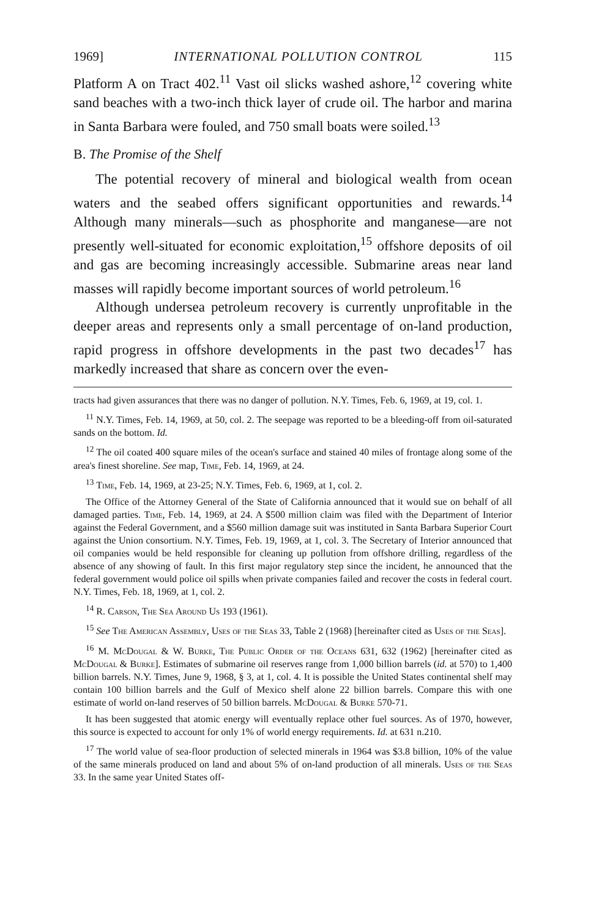1969] INTERNATIONAL POLLUTION CONTROL 115
Platform A on Tract 402.<sup>11</sup> Vast oil slicks washed ashore,<sup>12</sup> covering white sand beaches with a two-inch thick layer of crude oil. The harbor and marina in Santa Barbara were fouled, and 750 small boats were soiled.<sup>13</sup>
B. The Promise of the Shelf
The potential recovery of mineral and biological wealth from ocean waters and the seabed offers significant opportunities and rewards.<sup>14</sup> Although many minerals—such as phosphorite and manganese—are not presently well-situated for economic exploitation,<sup>15</sup> offshore deposits of oil and gas are becoming increasingly accessible. Submarine areas near land masses will rapidly become important sources of world petroleum.<sup>16</sup>
Although undersea petroleum recovery is currently unprofitable in the deeper areas and represents only a small percentage of on-land production, rapid progress in offshore developments in the past two decades<sup>17</sup> has markedly increased that share as concern over the even-
tracts had given assurances that there was no danger of pollution. N.Y. Times, Feb. 6, 1969, at 19, col. 1.
<sup>11</sup> N.Y. Times, Feb. 14, 1969, at 50, col. 2. The seepage was reported to be a bleeding-off from oil-saturated sands on the bottom. Id.
<sup>12</sup> The oil coated 400 square miles of the ocean's surface and stained 40 miles of frontage along some of the area's finest shoreline. See map, Time, Feb. 14, 1969, at 24.
<sup>13</sup> Time, Feb. 14, 1969, at 23-25; N.Y. Times, Feb. 6, 1969, at 1, col. 2.
The Office of the Attorney General of the State of California announced that it would sue on behalf of all damaged parties. Time, Feb. 14, 1969, at 24. A $500 million claim was filed with the Department of Interior against the Federal Government, and a $560 million damage suit was instituted in Santa Barbara Superior Court against the Union consortium. N.Y. Times, Feb. 19, 1969, at 1, col. 3. The Secretary of Interior announced that oil companies would be held responsible for cleaning up pollution from offshore drilling, regardless of the absence of any showing of fault. In this first major regulatory step since the incident, he announced that the federal government would police oil spills when private companies failed and recover the costs in federal court. N.Y. Times, Feb. 18, 1969, at 1, col. 2.
<sup>14</sup> R. Carson, The Sea Around Us 193 (1961).
<sup>15</sup> See The American Assembly, Uses of the Seas 33, Table 2 (1968) [hereinafter cited as Uses of the Seas].
<sup>16</sup> M. McDougal & W. Burke, The Public Order of the Oceans 631, 632 (1962) [hereinafter cited as McDougal & Burke]. Estimates of submarine oil reserves range from 1,000 billion barrels (id. at 570) to 1,400 billion barrels. N.Y. Times, June 9, 1968, § 3, at 1, col. 4. It is possible the United States continental shelf may contain 100 billion barrels and the Gulf of Mexico shelf alone 22 billion barrels. Compare this with one estimate of world on-land reserves of 50 billion barrels. McDougal & Burke 570-71.
It has been suggested that atomic energy will eventually replace other fuel sources. As of 1970, however, this source is expected to account for only 1% of world energy requirements. Id. at 631 n.210.
<sup>17</sup> The world value of sea-floor production of selected minerals in 1964 was $3.8 billion, 10% of the value of the same minerals produced on land and about 5% of on-land production of all minerals. Uses of the Seas 33. In the same year United States off-